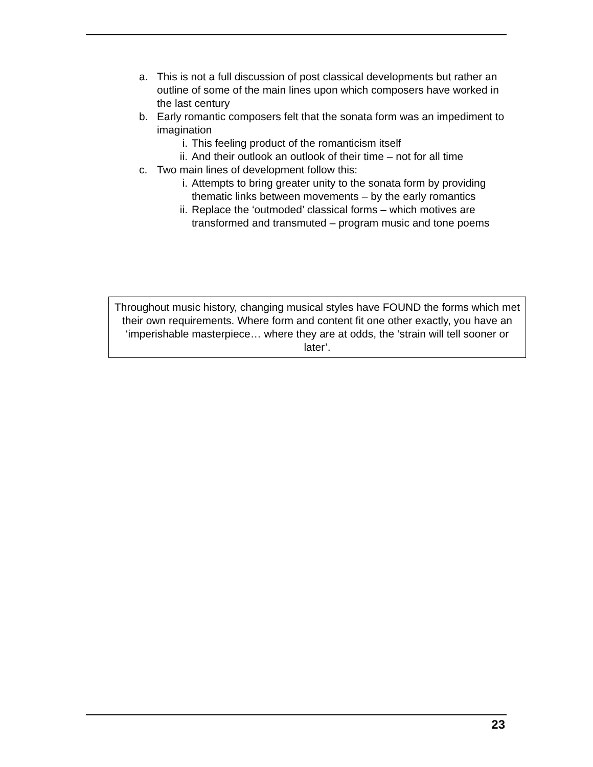a. This is not a full discussion of post classical developments but rather an outline of some of the main lines upon which composers have worked in the last century
b. Early romantic composers felt that the sonata form was an impediment to imagination
i. This feeling product of the romanticism itself
ii. And their outlook an outlook of their time – not for all time
c. Two main lines of development follow this:
i. Attempts to bring greater unity to the sonata form by providing thematic links between movements – by the early romantics
ii. Replace the ‘outmoded’ classical forms – which motives are transformed and transmuted – program music and tone poems
Throughout music history, changing musical styles have FOUND the forms which met their own requirements. Where form and content fit one other exactly, you have an ‘imperishable masterpiece… where they are at odds, the ‘strain will tell sooner or later’.
23